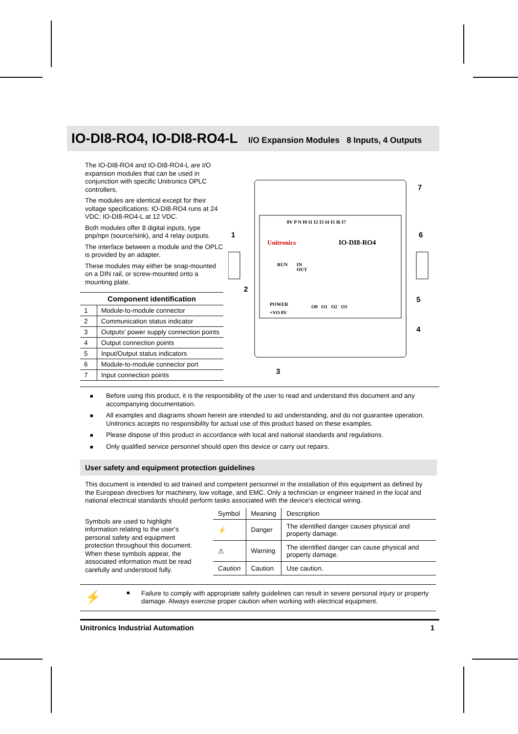IO-DI8-RO4, IO-DI8-RO4-L I/O Expansion Modules 8 Inputs, 4 Outputs
The IO-DI8-RO4 and IO-DI8-RO4-L are I/O expansion modules that can be used in conjunction with specific Unitronics OPLC controllers.
The modules are identical except for their voltage specifications: IO-DI8-RO4 runs at 24 VDC; IO-DI8-RO4-L at 12 VDC.
Both modules offer 8 digital inputs, type pnp/npn (source/sink), and 4 relay outputs.
The interface between a module and the OPLC is provided by an adapter.
These modules may either be snap-mounted on a DIN rail, or screw-mounted onto a mounting plate.
| Component identification | |
| --- | --- |
| 1 | Module-to-module connector |
| 2 | Communication status indicator |
| 3 | Outputs' power supply connection points |
| 4 | Output connection points |
| 5 | Input/Output status indicators |
| 6 | Module-to-module connector port |
| 7 | Input connection points |
0V P N I0 I1 I2 I3 I4 I5 I6 I7
Unitronics
IO-DI8-RO4
RUN
IN
OUT
POWER
+VO 0V
O0 O1 O2 O3
1
2
3
4
5
6
7
■ Before using this product, it is the responsibility of the user to read and understand this document and any accompanying documentation.
■ All examples and diagrams shown herein are intended to aid understanding, and do not guarantee operation. Unitronics accepts no responsibility for actual use of this product based on these examples.
■ Please dispose of this product in accordance with local and national standards and regulations.
■ Only qualified service personnel should open this device or carry out repairs.
User safety and equipment protection guidelines
This document is intended to aid trained and competent personnel in the installation of this equipment as defined by the European directives for machinery, low voltage, and EMC. Only a technician or engineer trained in the local and national electrical standards should perform tasks associated with the device's electrical wiring.
Symbols are used to highlight information relating to the user's personal safety and equipment protection throughout this document. When these symbols appear, the associated information must be read carefully and understood fully.
| Symbol | Meaning | Description |
| --- | --- | --- |
| ⚡ | Danger | The identified danger causes physical and property damage. |
| ⚠ | Warning | The identified danger can cause physical and property damage. |
| Caution | Caution | Use caution. |
⚡ ■ Failure to comply with appropriate safety guidelines can result in severe personal injury or property damage. Always exercise proper caution when working with electrical equipment.
Unitronics Industrial Automation 1